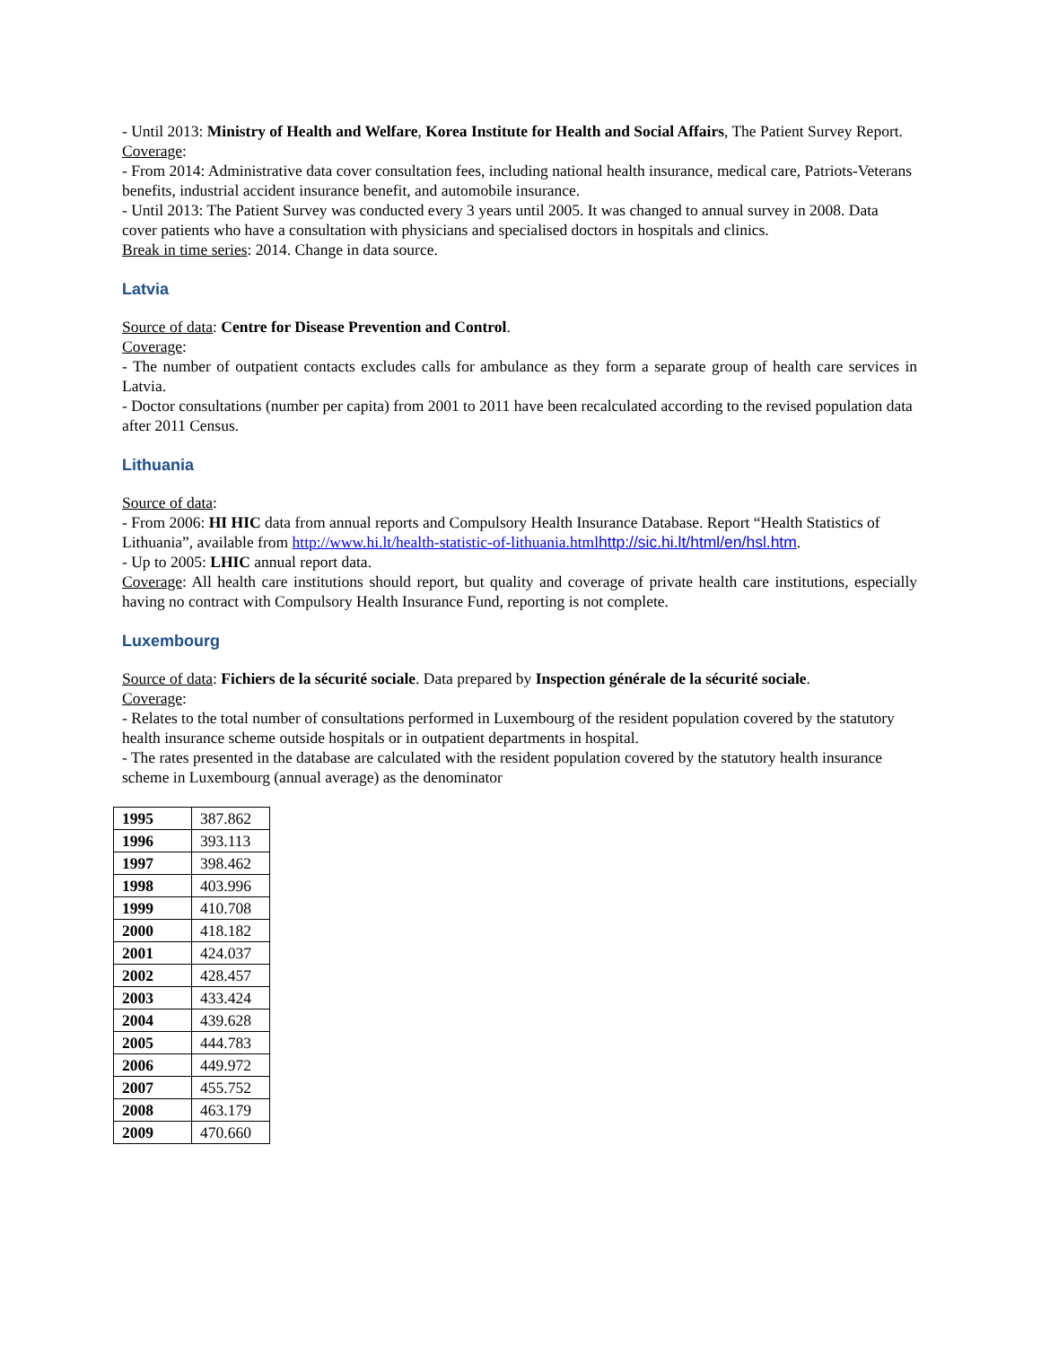- Until 2013: Ministry of Health and Welfare, Korea Institute for Health and Social Affairs, The Patient Survey Report.
Coverage:
- From 2014: Administrative data cover consultation fees, including national health insurance, medical care, Patriots-Veterans benefits, industrial accident insurance benefit, and automobile insurance.
- Until 2013: The Patient Survey was conducted every 3 years until 2005. It was changed to annual survey in 2008. Data cover patients who have a consultation with physicians and specialised doctors in hospitals and clinics.
Break in time series: 2014. Change in data source.
Latvia
Source of data: Centre for Disease Prevention and Control.
Coverage:
- The number of outpatient contacts excludes calls for ambulance as they form a separate group of health care services in Latvia.
- Doctor consultations (number per capita) from 2001 to 2011 have been recalculated according to the revised population data after 2011 Census.
Lithuania
Source of data:
- From 2006: HI HIC data from annual reports and Compulsory Health Insurance Database. Report “Health Statistics of Lithuania”, available from http://www.hi.lt/health-statistic-of-lithuania.html http://sic.hi.lt/html/en/hsl.htm.
- Up to 2005: LHIC annual report data.
Coverage: All health care institutions should report, but quality and coverage of private health care institutions, especially having no contract with Compulsory Health Insurance Fund, reporting is not complete.
Luxembourg
Source of data: Fichiers de la sécurité sociale. Data prepared by Inspection générale de la sécurité sociale.
Coverage:
- Relates to the total number of consultations performed in Luxembourg of the resident population covered by the statutory health insurance scheme outside hospitals or in outpatient departments in hospital.
- The rates presented in the database are calculated with the resident population covered by the statutory health insurance scheme in Luxembourg (annual average) as the denominator
| 1995 | 387.862 |
| 1996 | 393.113 |
| 1997 | 398.462 |
| 1998 | 403.996 |
| 1999 | 410.708 |
| 2000 | 418.182 |
| 2001 | 424.037 |
| 2002 | 428.457 |
| 2003 | 433.424 |
| 2004 | 439.628 |
| 2005 | 444.783 |
| 2006 | 449.972 |
| 2007 | 455.752 |
| 2008 | 463.179 |
| 2009 | 470.660 |